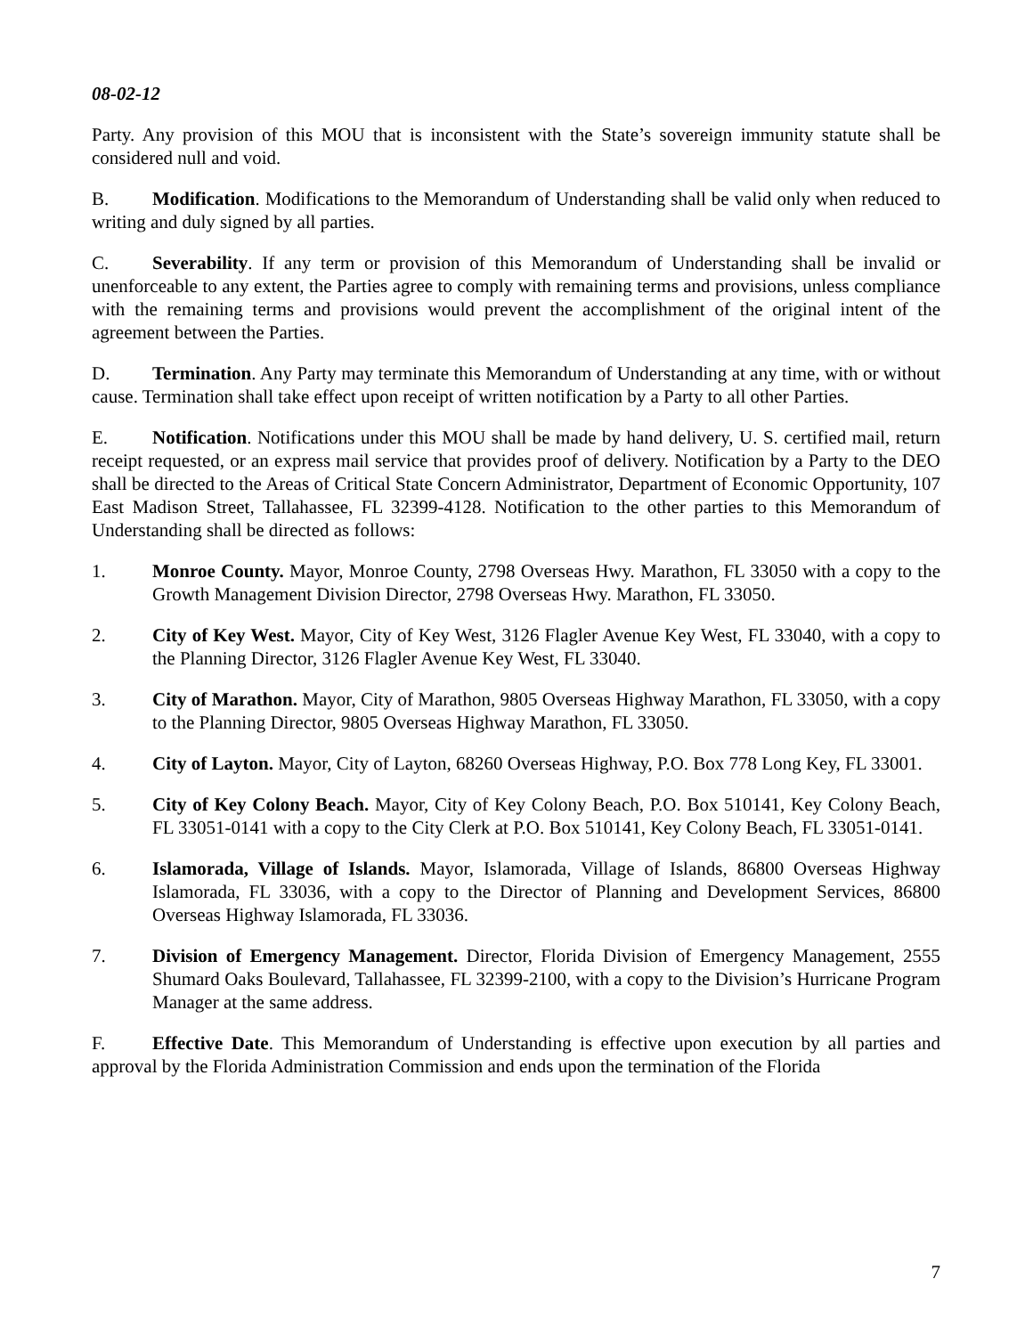08-02-12
Party. Any provision of this MOU that is inconsistent with the State’s sovereign immunity statute shall be considered null and void.
B. Modification. Modifications to the Memorandum of Understanding shall be valid only when reduced to writing and duly signed by all parties.
C. Severability. If any term or provision of this Memorandum of Understanding shall be invalid or unenforceable to any extent, the Parties agree to comply with remaining terms and provisions, unless compliance with the remaining terms and provisions would prevent the accomplishment of the original intent of the agreement between the Parties.
D. Termination. Any Party may terminate this Memorandum of Understanding at any time, with or without cause. Termination shall take effect upon receipt of written notification by a Party to all other Parties.
E. Notification. Notifications under this MOU shall be made by hand delivery, U. S. certified mail, return receipt requested, or an express mail service that provides proof of delivery. Notification by a Party to the DEO shall be directed to the Areas of Critical State Concern Administrator, Department of Economic Opportunity, 107 East Madison Street, Tallahassee, FL 32399-4128. Notification to the other parties to this Memorandum of Understanding shall be directed as follows:
1. Monroe County. Mayor, Monroe County, 2798 Overseas Hwy. Marathon, FL 33050 with a copy to the Growth Management Division Director, 2798 Overseas Hwy. Marathon, FL 33050.
2. City of Key West. Mayor, City of Key West, 3126 Flagler Avenue Key West, FL 33040, with a copy to the Planning Director, 3126 Flagler Avenue Key West, FL 33040.
3. City of Marathon. Mayor, City of Marathon, 9805 Overseas Highway Marathon, FL 33050, with a copy to the Planning Director, 9805 Overseas Highway Marathon, FL 33050.
4. City of Layton. Mayor, City of Layton, 68260 Overseas Highway, P.O. Box 778 Long Key, FL 33001.
5. City of Key Colony Beach. Mayor, City of Key Colony Beach, P.O. Box 510141, Key Colony Beach, FL 33051-0141 with a copy to the City Clerk at P.O. Box 510141, Key Colony Beach, FL 33051-0141.
6. Islamorada, Village of Islands. Mayor, Islamorada, Village of Islands, 86800 Overseas Highway Islamorada, FL 33036, with a copy to the Director of Planning and Development Services, 86800 Overseas Highway Islamorada, FL 33036.
7. Division of Emergency Management. Director, Florida Division of Emergency Management, 2555 Shumard Oaks Boulevard, Tallahassee, FL 32399-2100, with a copy to the Division’s Hurricane Program Manager at the same address.
F. Effective Date. This Memorandum of Understanding is effective upon execution by all parties and approval by the Florida Administration Commission and ends upon the termination of the Florida
7